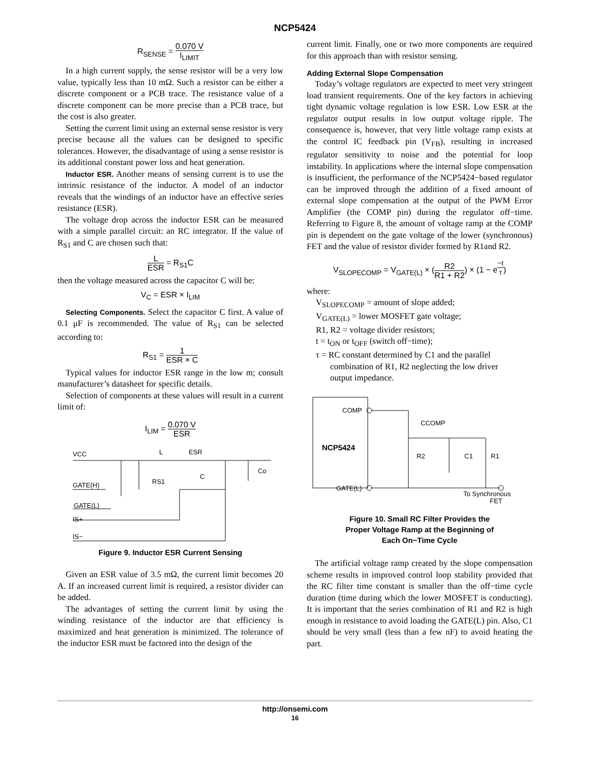NCP5424
R<sub>SENSE</sub> = 0.070 V I<sub>LIMIT</sub>
In a high current supply, the sense resistor will be a very low value, typically less than 10 mΩ. Such a resistor can be either a discrete component or a PCB trace. The resistance value of a discrete component can be more precise than a PCB trace, but the cost is also greater.
Setting the current limit using an external sense resistor is very precise because all the values can be designed to specific tolerances. However, the disadvantage of using a sense resistor is its additional constant power loss and heat generation.
Inductor ESR. Another means of sensing current is to use the intrinsic resistance of the inductor. A model of an inductor reveals that the windings of an inductor have an effective series resistance (ESR).
The voltage drop across the inductor ESR can be measured with a simple parallel circuit: an RC integrator. If the value of R<sub>S1</sub> and C are chosen such that:
L ESR = R<sub>S1</sub>C
then the voltage measured across the capacitor C will be:
V<sub>C</sub> = ESR × I<sub>LIM</sub>
Selecting Components. Select the capacitor C first. A value of 0.1 μF is recommended. The value of R<sub>S1</sub> can be selected according to:
R<sub>S1</sub> = 1 ESR × C
Typical values for inductor ESR range in the low m; consult manufacturer’s datasheet for specific details.
Selection of components at these values will result in a current limit of:
I<sub>LIM</sub> = 0.070 V ESR
VCC
L
ESR
Co
C
RS1
GATE(H)
GATE(L)
IS+
IS−
Figure 9. Inductor ESR Current Sensing
Given an ESR value of 3.5 mΩ, the current limit becomes 20 A. If an increased current limit is required, a resistor divider can be added.
The advantages of setting the current limit by using the winding resistance of the inductor are that efficiency is maximized and heat generation is minimized. The tolerance of the inductor ESR must be factored into the design of the
current limit. Finally, one or two more components are required for this approach than with resistor sensing.
Adding External Slope Compensation
Today’s voltage regulators are expected to meet very stringent load transient requirements. One of the key factors in achieving tight dynamic voltage regulation is low ESR. Low ESR at the regulator output results in low output voltage ripple. The consequence is, however, that very little voltage ramp exists at the control IC feedback pin (V<sub>FB</sub>), resulting in increased regulator sensitivity to noise and the potential for loop instability. In applications where the internal slope compensation is insufficient, the performance of the NCP5424−based regulator can be improved through the addition of a fixed amount of external slope compensation at the output of the PWM Error Amplifier (the COMP pin) during the regulator off−time. Referring to Figure 8, the amount of voltage ramp at the COMP pin is dependent on the gate voltage of the lower (synchronous) FET and the value of resistor divider formed by R1and R2.
V<sub>SLOPECOMP</sub> = V<sub>GATE(L)</sub> × (R2 R1 + R2) × (1 − e<sup>−t τ</sup>)
where:
V<sub>SLOPECOMP</sub> = amount of slope added;
V<sub>GATE(L)</sub> = lower MOSFET gate voltage;
R1, R2 = voltage divider resistors;
t = t<sub>ON</sub> or t<sub>OFF</sub> (switch off−time);
τ = RC constant determined by C1 and the parallel
combination of R1, R2 neglecting the low driver
output impedance.
COMP
CCOMP
NCP5424
R2
C1
R1
GATE(L)
To Synchronous
FET
Figure 10. Small RC Filter Provides the
Proper Voltage Ramp at the Beginning of
Each On−Time Cycle
The artificial voltage ramp created by the slope compensation scheme results in improved control loop stability provided that the RC filter time constant is smaller than the off−time cycle duration (time during which the lower MOSFET is conducting). It is important that the series combination of R1 and R2 is high enough in resistance to avoid loading the GATE(L) pin. Also, C1 should be very small (less than a few nF) to avoid heating the part.
http://onsemi.com
16